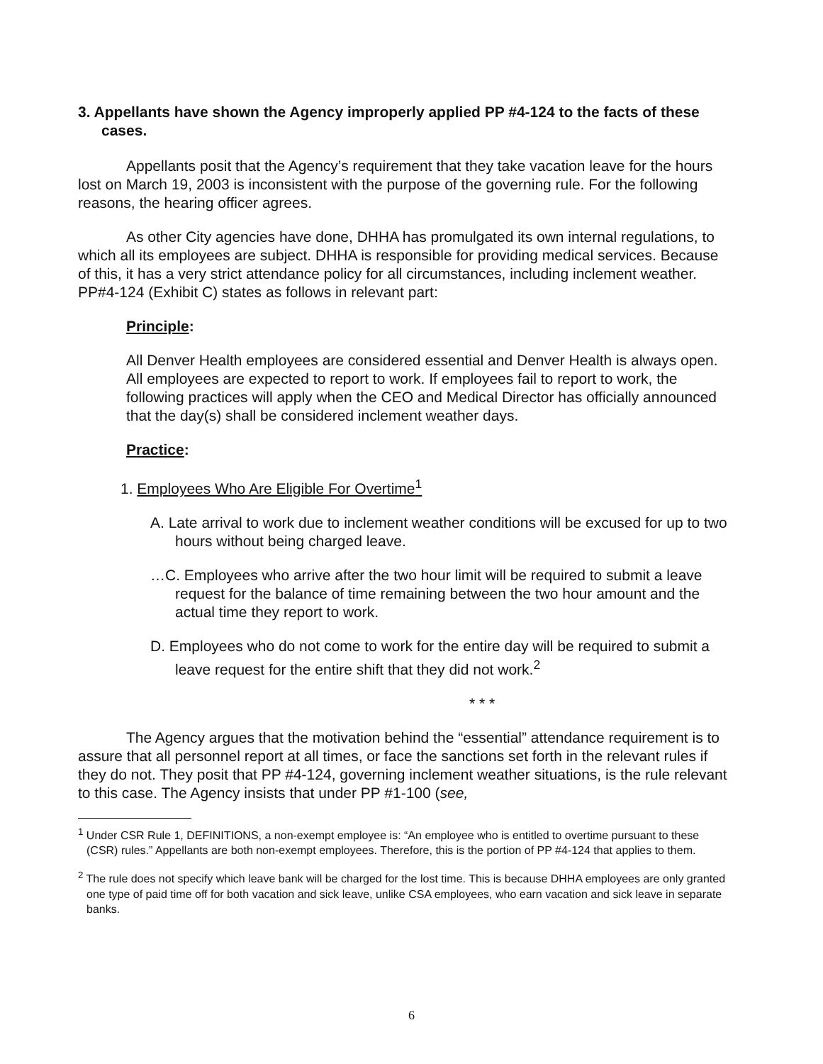3. Appellants have shown the Agency improperly applied PP #4-124 to the facts of these cases.
Appellants posit that the Agency’s requirement that they take vacation leave for the hours lost on March 19, 2003 is inconsistent with the purpose of the governing rule. For the following reasons, the hearing officer agrees.
As other City agencies have done, DHHA has promulgated its own internal regulations, to which all its employees are subject. DHHA is responsible for providing medical services. Because of this, it has a very strict attendance policy for all circumstances, including inclement weather. PP#4-124 (Exhibit C) states as follows in relevant part:
Principle:
All Denver Health employees are considered essential and Denver Health is always open. All employees are expected to report to work. If employees fail to report to work, the following practices will apply when the CEO and Medical Director has officially announced that the day(s) shall be considered inclement weather days.
Practice:
1. Employees Who Are Eligible For Overtime<sup>1</sup>
A. Late arrival to work due to inclement weather conditions will be excused for up to two hours without being charged leave.
…C. Employees who arrive after the two hour limit will be required to submit a leave request for the balance of time remaining between the two hour amount and the actual time they report to work.
D. Employees who do not come to work for the entire day will be required to submit a leave request for the entire shift that they did not work.<sup>2</sup>
* * *
The Agency argues that the motivation behind the “essential” attendance requirement is to assure that all personnel report at all times, or face the sanctions set forth in the relevant rules if they do not. They posit that PP #4-124, governing inclement weather situations, is the rule relevant to this case. The Agency insists that under PP #1-100 (see,
<sup>1</sup> Under CSR Rule 1, DEFINITIONS, a non-exempt employee is: “An employee who is entitled to overtime pursuant to these (CSR) rules.” Appellants are both non-exempt employees. Therefore, this is the portion of PP #4-124 that applies to them.
<sup>2</sup> The rule does not specify which leave bank will be charged for the lost time. This is because DHHA employees are only granted one type of paid time off for both vacation and sick leave, unlike CSA employees, who earn vacation and sick leave in separate banks.
6